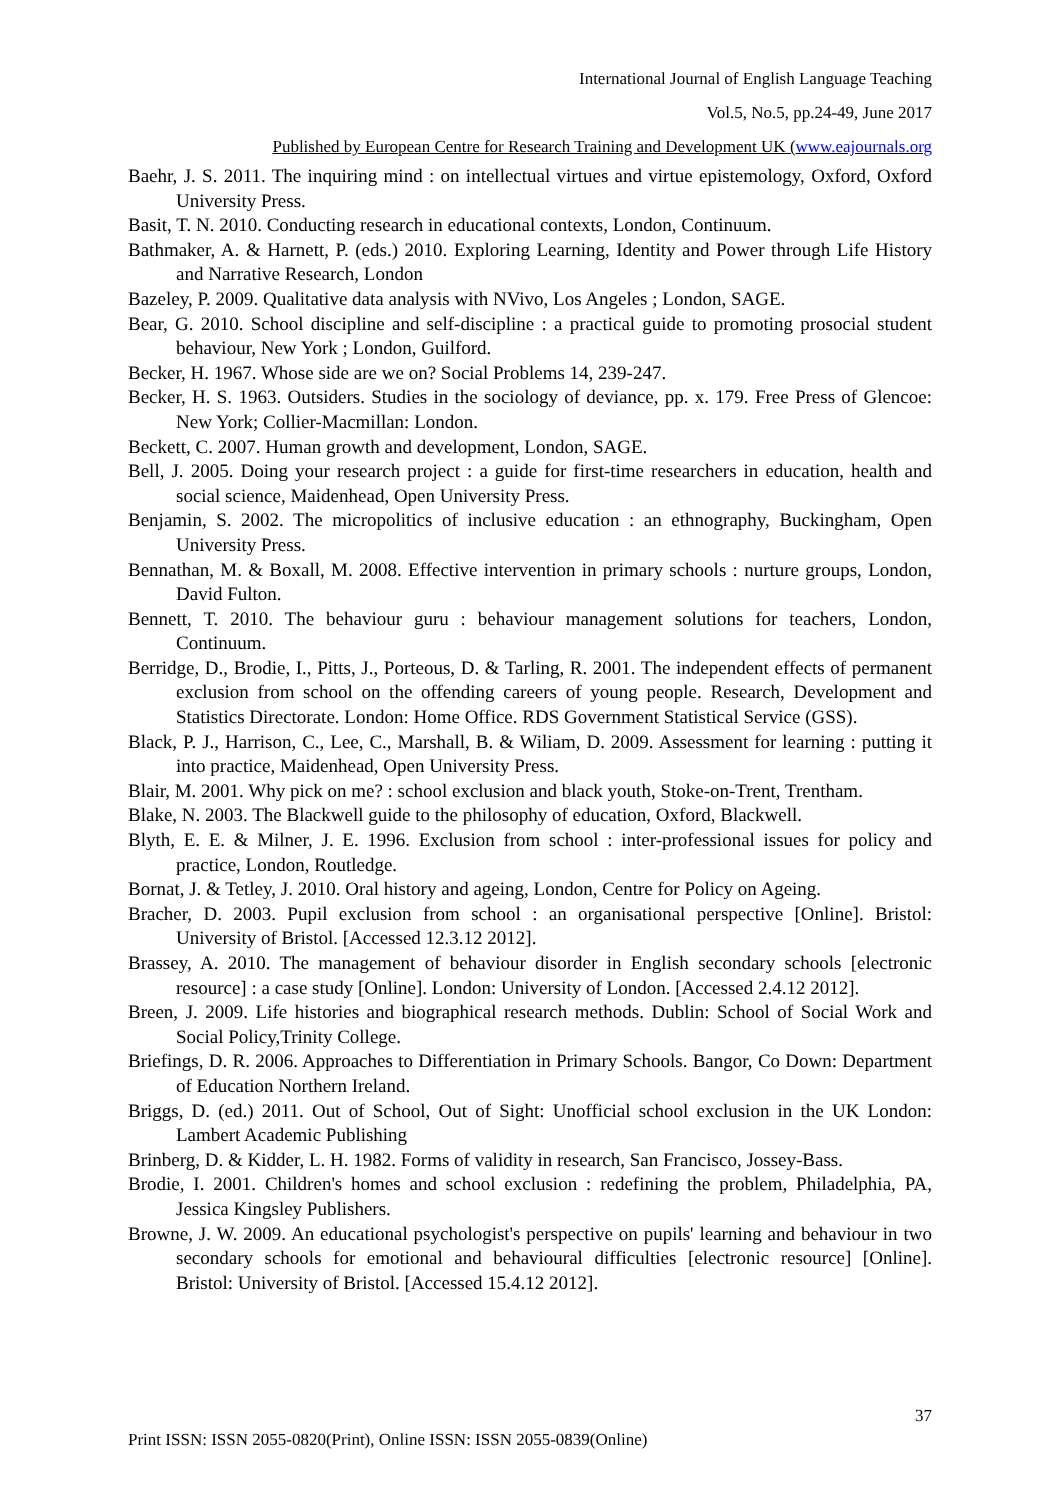International Journal of English Language Teaching
Vol.5, No.5, pp.24-49, June 2017
Published by European Centre for Research Training and Development UK (www.eajournals.org
Baehr, J. S. 2011. The inquiring mind : on intellectual virtues and virtue epistemology, Oxford, Oxford University Press.
Basit, T. N. 2010. Conducting research in educational contexts, London, Continuum.
Bathmaker, A. & Harnett, P. (eds.) 2010. Exploring Learning, Identity and Power through Life History and Narrative Research, London
Bazeley, P. 2009. Qualitative data analysis with NVivo, Los Angeles ; London, SAGE.
Bear, G. 2010. School discipline and self-discipline : a practical guide to promoting prosocial student behaviour, New York ; London, Guilford.
Becker, H. 1967. Whose side are we on? Social Problems 14, 239-247.
Becker, H. S. 1963. Outsiders. Studies in the sociology of deviance, pp. x. 179. Free Press of Glencoe: New York; Collier-Macmillan: London.
Beckett, C. 2007. Human growth and development, London, SAGE.
Bell, J. 2005. Doing your research project : a guide for first-time researchers in education, health and social science, Maidenhead, Open University Press.
Benjamin, S. 2002. The micropolitics of inclusive education : an ethnography, Buckingham, Open University Press.
Bennathan, M. & Boxall, M. 2008. Effective intervention in primary schools : nurture groups, London, David Fulton.
Bennett, T. 2010. The behaviour guru : behaviour management solutions for teachers, London, Continuum.
Berridge, D., Brodie, I., Pitts, J., Porteous, D. & Tarling, R. 2001. The independent effects of permanent exclusion from school on the offending careers of young people. Research, Development and Statistics Directorate. London: Home Office. RDS Government Statistical Service (GSS).
Black, P. J., Harrison, C., Lee, C., Marshall, B. & Wiliam, D. 2009. Assessment for learning : putting it into practice, Maidenhead, Open University Press.
Blair, M. 2001. Why pick on me? : school exclusion and black youth, Stoke-on-Trent, Trentham.
Blake, N. 2003. The Blackwell guide to the philosophy of education, Oxford, Blackwell.
Blyth, E. E. & Milner, J. E. 1996. Exclusion from school : inter-professional issues for policy and practice, London, Routledge.
Bornat, J. & Tetley, J. 2010. Oral history and ageing, London, Centre for Policy on Ageing.
Bracher, D. 2003. Pupil exclusion from school : an organisational perspective [Online]. Bristol: University of Bristol. [Accessed 12.3.12 2012].
Brassey, A. 2010. The management of behaviour disorder in English secondary schools [electronic resource] : a case study [Online]. London: University of London. [Accessed 2.4.12 2012].
Breen, J. 2009. Life histories and biographical research methods. Dublin: School of Social Work and Social Policy,Trinity College.
Briefings, D. R. 2006. Approaches to Differentiation in Primary Schools. Bangor, Co Down: Department of Education Northern Ireland.
Briggs, D. (ed.) 2011. Out of School, Out of Sight: Unofficial school exclusion in the UK London: Lambert Academic Publishing
Brinberg, D. & Kidder, L. H. 1982. Forms of validity in research, San Francisco, Jossey-Bass.
Brodie, I. 2001. Children's homes and school exclusion : redefining the problem, Philadelphia, PA, Jessica Kingsley Publishers.
Browne, J. W. 2009. An educational psychologist's perspective on pupils' learning and behaviour in two secondary schools for emotional and behavioural difficulties [electronic resource] [Online]. Bristol: University of Bristol. [Accessed 15.4.12 2012].
37
Print ISSN: ISSN 2055-0820(Print), Online ISSN: ISSN 2055-0839(Online)